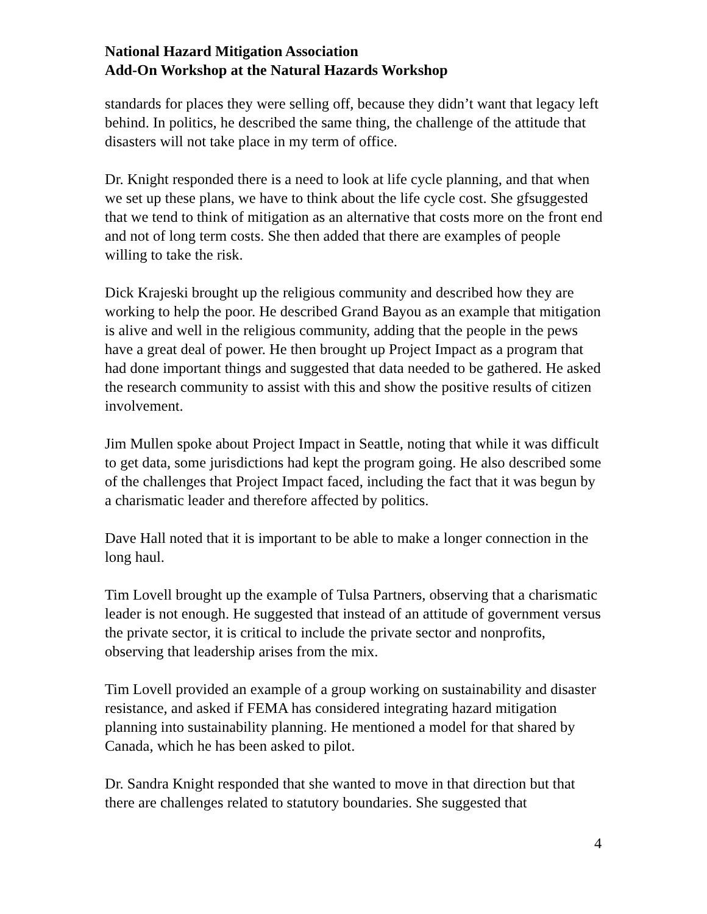National Hazard Mitigation Association
Add-On Workshop at the Natural Hazards Workshop
standards for places they were selling off, because they didn’t want that legacy left behind. In politics, he described the same thing, the challenge of the attitude that disasters will not take place in my term of office.
Dr. Knight responded there is a need to look at life cycle planning, and that when we set up these plans, we have to think about the life cycle cost. She gfsuggested that we tend to think of mitigation as an alternative that costs more on the front end and not of long term costs. She then added that there are examples of people willing to take the risk.
Dick Krajeski brought up the religious community and described how they are working to help the poor. He described Grand Bayou as an example that mitigation is alive and well in the religious community, adding that the people in the pews have a great deal of power. He then brought up Project Impact as a program that had done important things and suggested that data needed to be gathered. He asked the research community to assist with this and show the positive results of citizen involvement.
Jim Mullen spoke about Project Impact in Seattle, noting that while it was difficult to get data, some jurisdictions had kept the program going. He also described some of the challenges that Project Impact faced, including the fact that it was begun by a charismatic leader and therefore affected by politics.
Dave Hall noted that it is important to be able to make a longer connection in the long haul.
Tim Lovell brought up the example of Tulsa Partners, observing that a charismatic leader is not enough. He suggested that instead of an attitude of government versus the private sector, it is critical to include the private sector and nonprofits, observing that leadership arises from the mix.
Tim Lovell provided an example of a group working on sustainability and disaster resistance, and asked if FEMA has considered integrating hazard mitigation planning into sustainability planning. He mentioned a model for that shared by Canada, which he has been asked to pilot.
Dr. Sandra Knight responded that she wanted to move in that direction but that there are challenges related to statutory boundaries. She suggested that
4